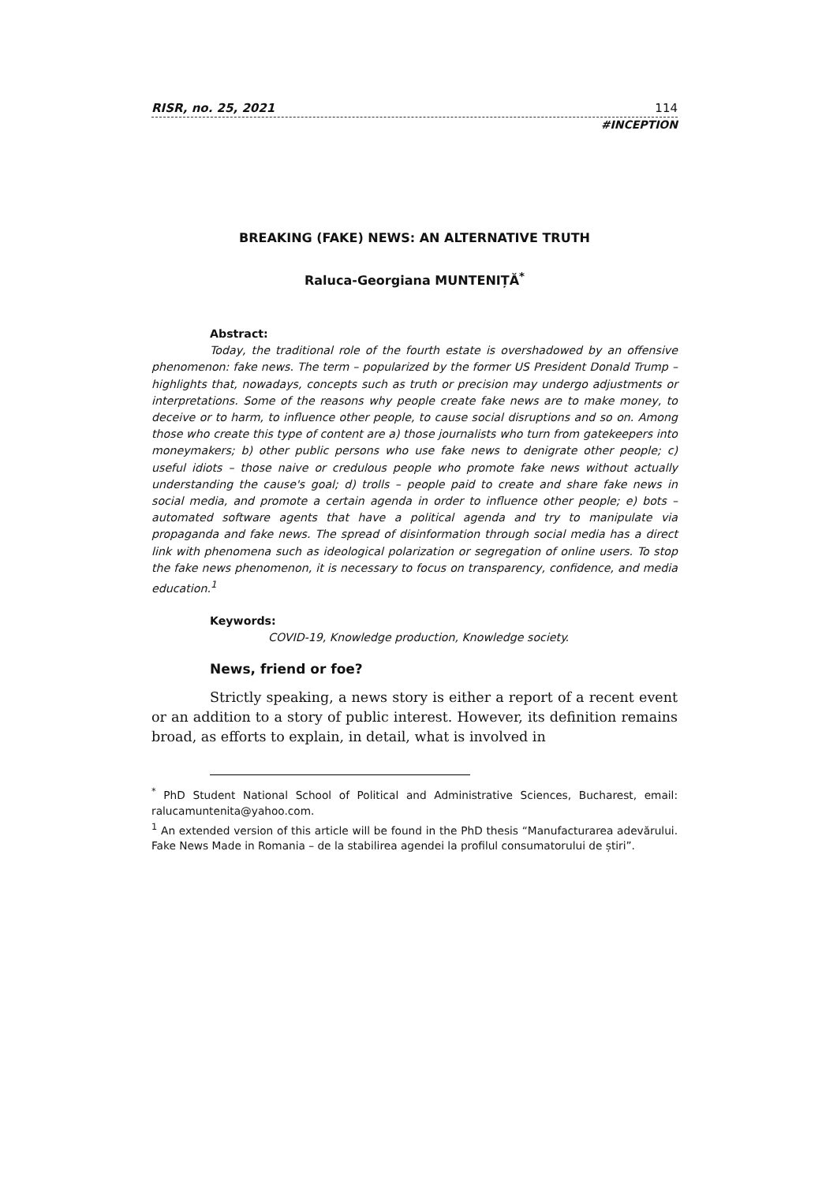RISR, no. 25, 2021 114
#INCEPTION
BREAKING (FAKE) NEWS: AN ALTERNATIVE TRUTH
Raluca-Georgiana MUNTENIȚĂ<sup>*</sup>
Abstract:
Today, the traditional role of the fourth estate is overshadowed by an offensive phenomenon: fake news. The term – popularized by the former US President Donald Trump – highlights that, nowadays, concepts such as truth or precision may undergo adjustments or interpretations. Some of the reasons why people create fake news are to make money, to deceive or to harm, to influence other people, to cause social disruptions and so on. Among those who create this type of content are a) those journalists who turn from gatekeepers into moneymakers; b) other public persons who use fake news to denigrate other people; c) useful idiots – those naive or credulous people who promote fake news without actually understanding the cause's goal; d) trolls – people paid to create and share fake news in social media, and promote a certain agenda in order to influence other people; e) bots – automated software agents that have a political agenda and try to manipulate via propaganda and fake news. The spread of disinformation through social media has a direct link with phenomena such as ideological polarization or segregation of online users. To stop the fake news phenomenon, it is necessary to focus on transparency, confidence, and media education.<sup>1</sup>
Keywords:
COVID-19, Knowledge production, Knowledge society.
News, friend or foe?
Strictly speaking, a news story is either a report of a recent event or an addition to a story of public interest. However, its definition remains broad, as efforts to explain, in detail, what is involved in
<sup>*</sup> PhD Student National School of Political and Administrative Sciences, Bucharest, email: ralucamuntenita@yahoo.com.
<sup>1</sup> An extended version of this article will be found in the PhD thesis “Manufacturarea adevărului. Fake News Made in Romania – de la stabilirea agendei la profilul consumatorului de știri”.